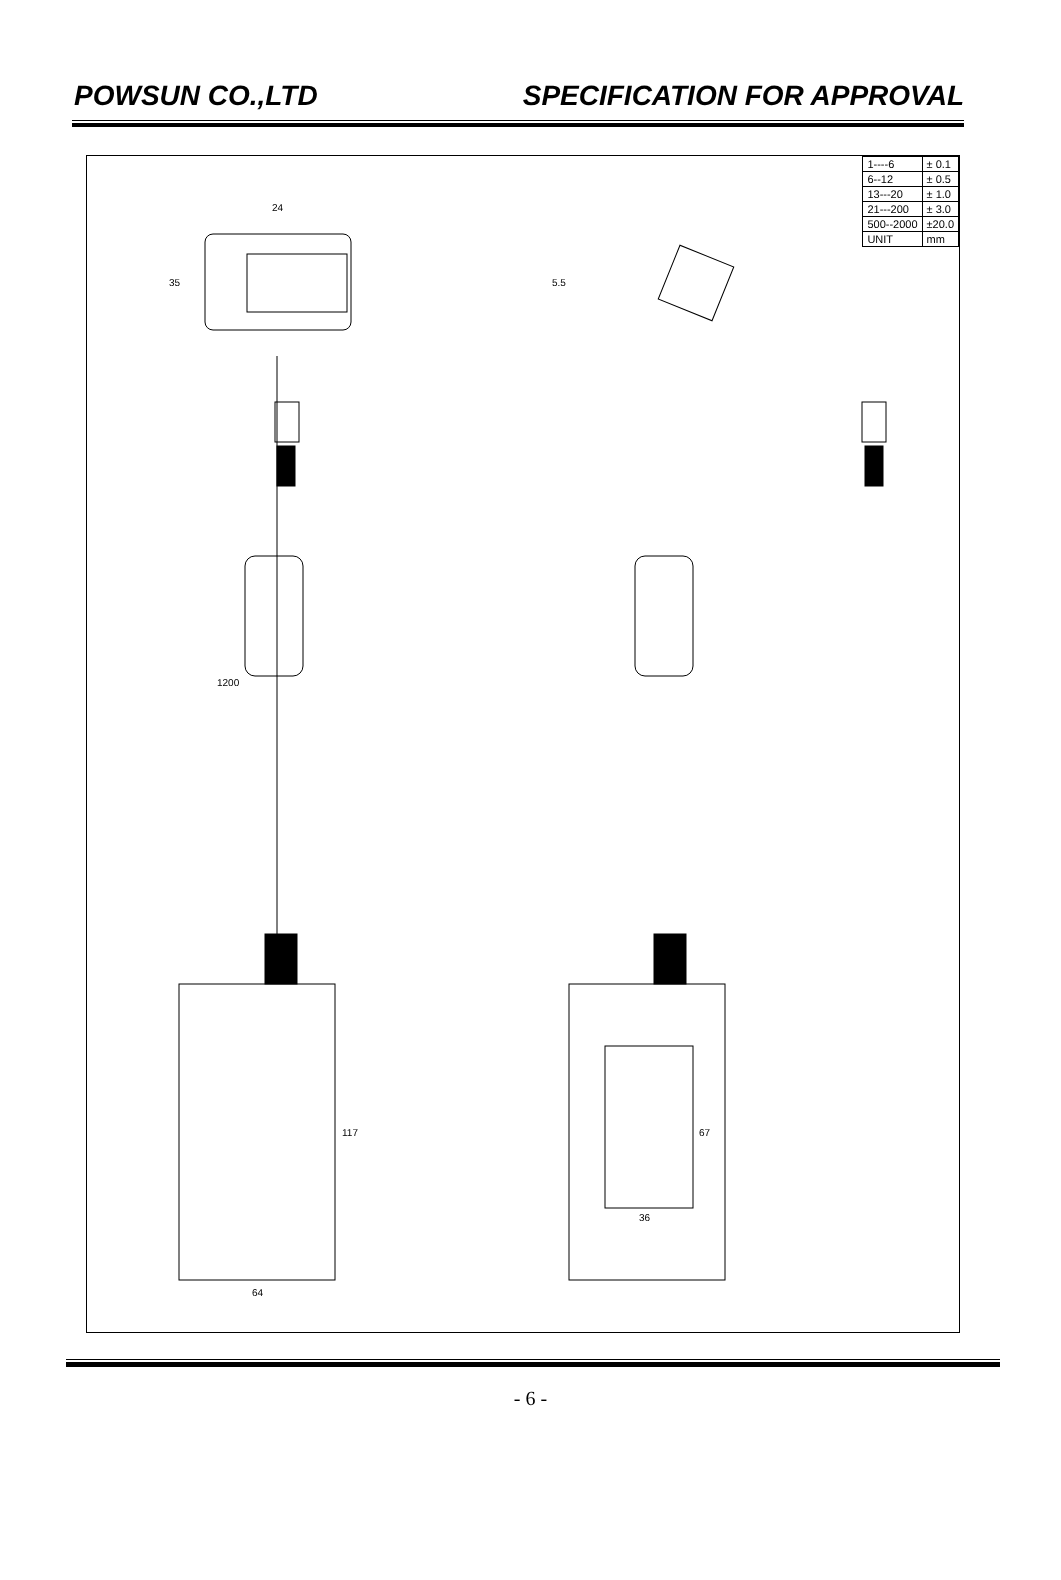POWSUN CO.,LTD SPECIFICATION FOR APPROVAL
| 1----6 | ± 0.1 |
| 6--12 | ± 0.5 |
| 13---20 | ± 1.0 |
| 21---200 | ± 3.0 |
| 500--2000 | ±20.0 |
| UNIT | mm |
24
35
5.5
1200
117
64
67
36
- 6 -